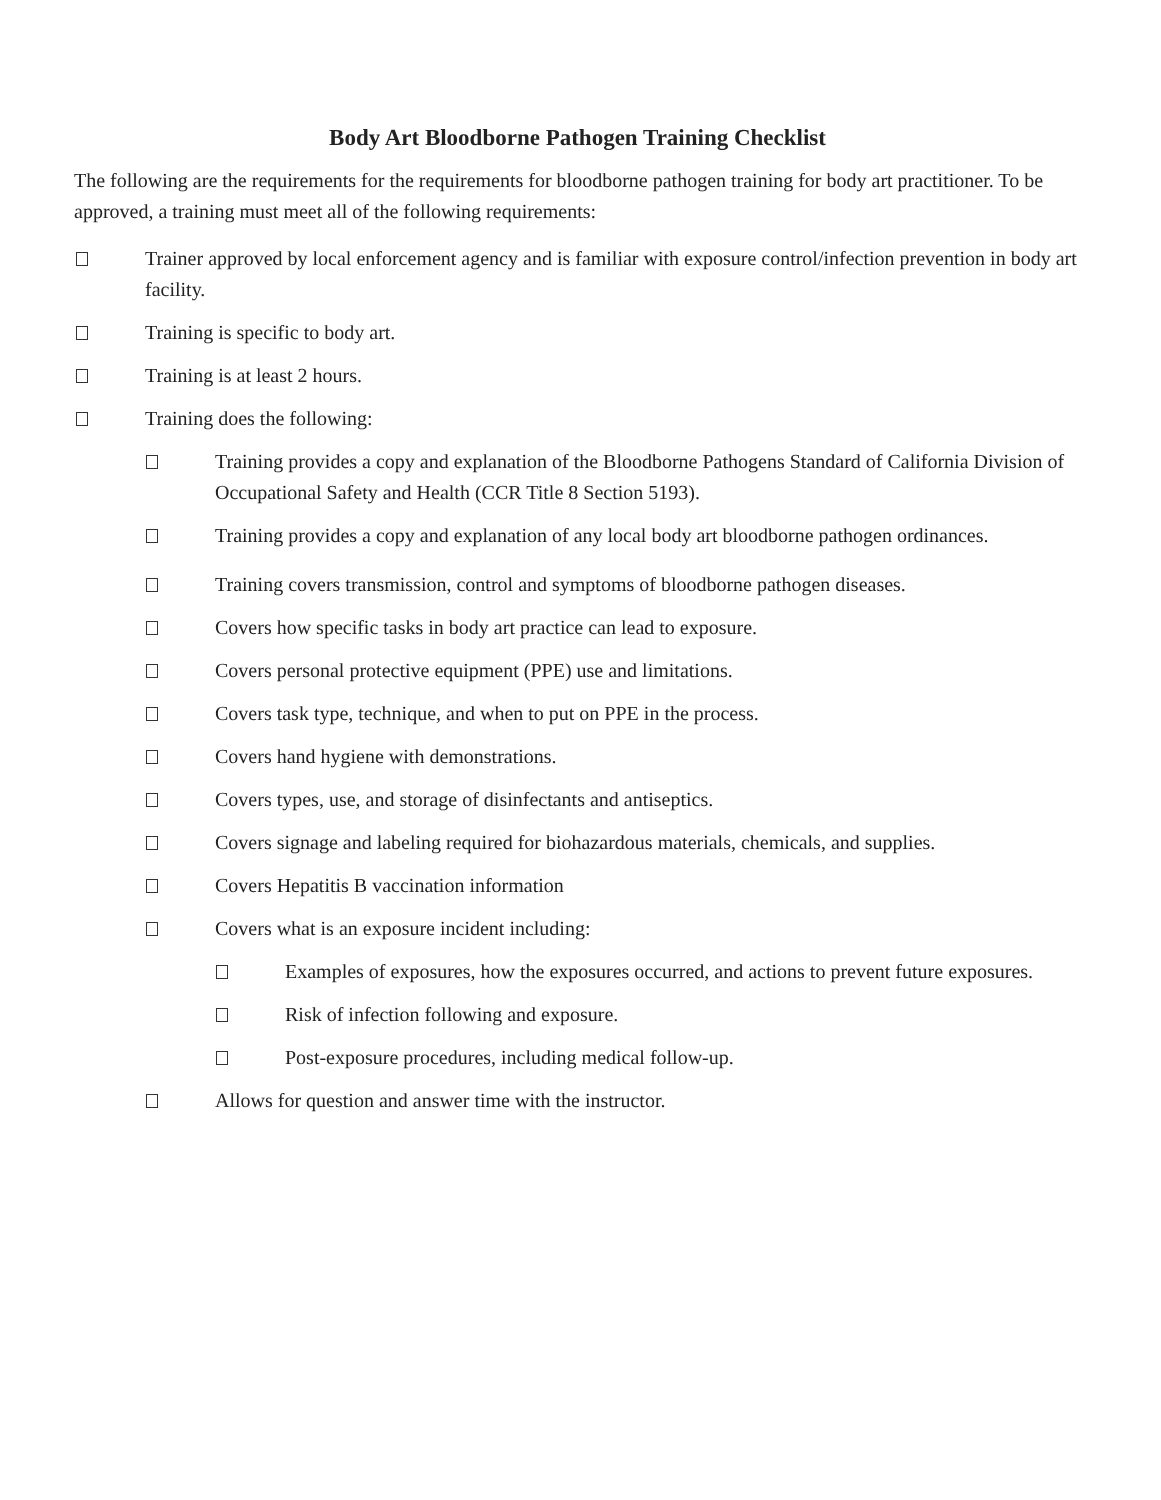Body Art Bloodborne Pathogen Training Checklist
The following are the requirements for the requirements for bloodborne pathogen training for body art practitioner. To be approved, a training must meet all of the following requirements:
Trainer approved by local enforcement agency and is familiar with exposure control/infection prevention in body art facility.
Training is specific to body art.
Training is at least 2 hours.
Training does the following:
Training provides a copy and explanation of the Bloodborne Pathogens Standard of California Division of Occupational Safety and Health (CCR Title 8 Section 5193).
Training provides a copy and explanation of any local body art bloodborne pathogen ordinances.
Training covers transmission, control and symptoms of bloodborne pathogen diseases.
Covers how specific tasks in body art practice can lead to exposure.
Covers personal protective equipment (PPE) use and limitations.
Covers task type, technique, and when to put on PPE in the process.
Covers hand hygiene with demonstrations.
Covers types, use, and storage of disinfectants and antiseptics.
Covers signage and labeling required for biohazardous materials, chemicals, and supplies.
Covers Hepatitis B vaccination information
Covers what is an exposure incident including:
Examples of exposures, how the exposures occurred, and actions to prevent future exposures.
Risk of infection following and exposure.
Post-exposure procedures, including medical follow-up.
Allows for question and answer time with the instructor.